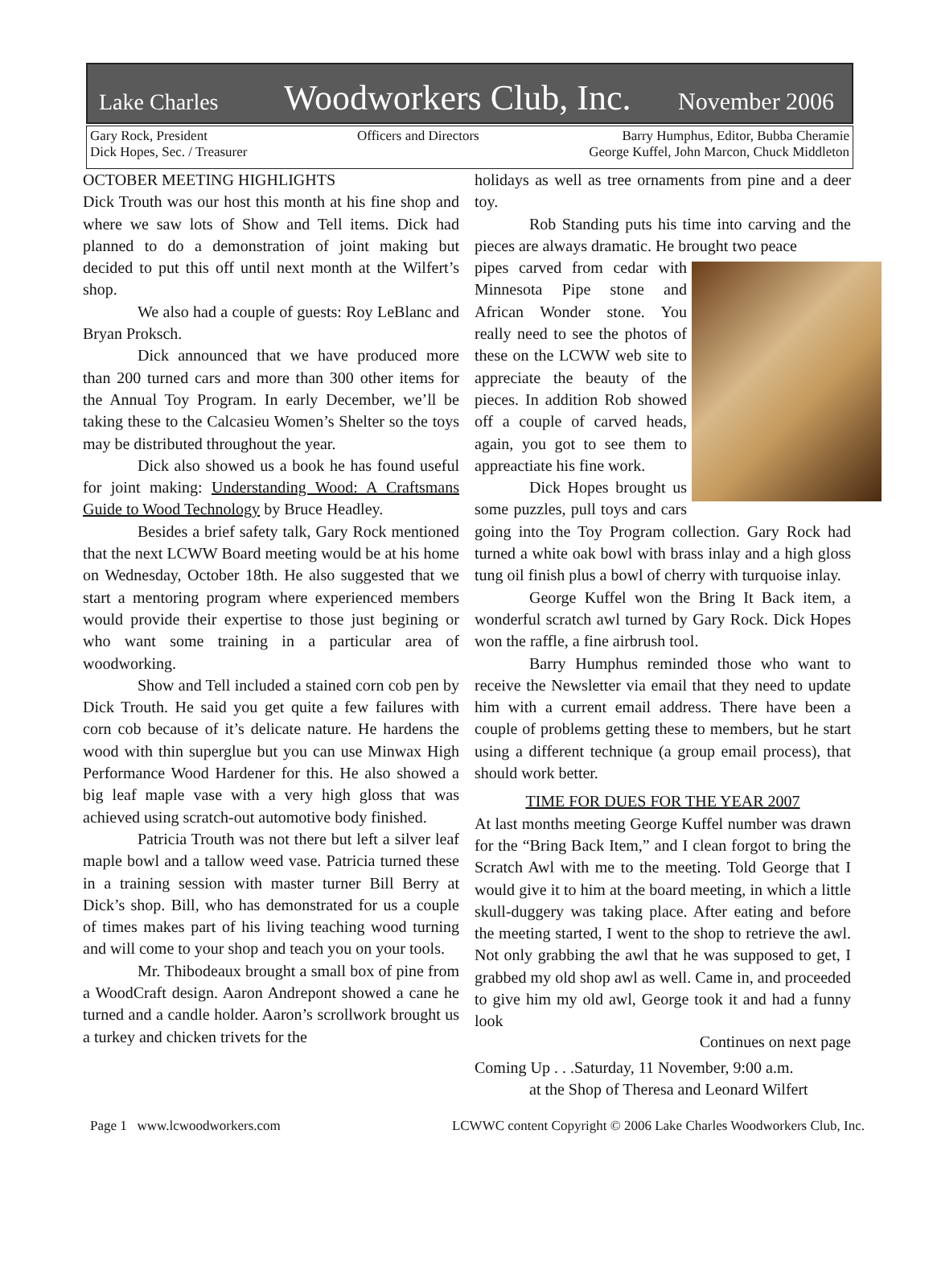Lake Charles Woodworkers Club, Inc. November 2006
Gary Rock, President
Dick Hopes, Sec. / Treasurer
Officers and Directors Barry Humphus, Editor, Bubba Cheramie
George Kuffel, John Marcon, Chuck Middleton
OCTOBER MEETING HIGHLIGHTS
Dick Trouth was our host this month at his fine shop and where we saw lots of Show and Tell items. Dick had planned to do a demonstration of joint making but decided to put this off until next month at the Wilfert’s shop.
We also had a couple of guests: Roy LeBlanc and Bryan Proksch.
Dick announced that we have produced more than 200 turned cars and more than 300 other items for the Annual Toy Program. In early December, we’ll be taking these to the Calcasieu Women’s Shelter so the toys may be distributed throughout the year.
Dick also showed us a book he has found useful for joint making: Understanding Wood: A Craftsmans Guide to Wood Technology by Bruce Headley.
Besides a brief safety talk, Gary Rock mentioned that the next LCWW Board meeting would be at his home on Wednesday, October 18th. He also suggested that we start a mentoring program where experienced members would provide their expertise to those just begining or who want some training in a particular area of woodworking.
Show and Tell included a stained corn cob pen by Dick Trouth. He said you get quite a few failures with corn cob because of it’s delicate nature. He hardens the wood with thin superglue but you can use Minwax High Performance Wood Hardener for this. He also showed a big leaf maple vase with a very high gloss that was achieved using scratch-out automotive body finished.
Patricia Trouth was not there but left a silver leaf maple bowl and a tallow weed vase. Patricia turned these in a training session with master turner Bill Berry at Dick’s shop. Bill, who has demonstrated for us a couple of times makes part of his living teaching wood turning and will come to your shop and teach you on your tools.
Mr. Thibodeaux brought a small box of pine from a WoodCraft design. Aaron Andrepont showed a cane he turned and a candle holder. Aaron’s scrollwork brought us a turkey and chicken trivets for the
holidays as well as tree ornaments from pine and a deer toy.
Rob Standing puts his time into carving and the pieces are always dramatic. He brought two peace
pipes carved from cedar with Minnesota Pipe stone and African Wonder stone. You really need to see the photos of these on the LCWW web site to appreciate the beauty of the pieces. In addition Rob showed off a couple of carved heads, again, you got to see them to appreactiate his fine work.
Dick Hopes brought us some puzzles, pull toys and cars going into the Toy Program collection. Gary Rock had turned a white oak bowl with brass inlay and a high gloss tung oil finish plus a bowl of cherry with turquoise inlay.
George Kuffel won the Bring It Back item, a wonderful scratch awl turned by Gary Rock. Dick Hopes won the raffle, a fine airbrush tool.
Barry Humphus reminded those who want to receive the Newsletter via email that they need to update him with a current email address. There have been a couple of problems getting these to members, but he start using a different technique (a group email process), that should work better.
TIME FOR DUES FOR THE YEAR 2007
At last months meeting George Kuffel number was drawn for the “Bring Back Item,” and I clean forgot to bring the Scratch Awl with me to the meeting. Told George that I would give it to him at the board meeting, in which a little skull-duggery was taking place. After eating and before the meeting started, I went to the shop to retrieve the awl. Not only grabbing the awl that he was supposed to get, I grabbed my old shop awl as well. Came in, and proceeded to give him my old awl, George took it and had a funny look
Continues on next page
Coming Up . . .Saturday, 11 November, 9:00 a.m.
at the Shop of Theresa and Leonard Wilfert
Page 1 www.lcwoodworkers.com LCWWC content Copyright © 2006 Lake Charles Woodworkers Club, Inc.